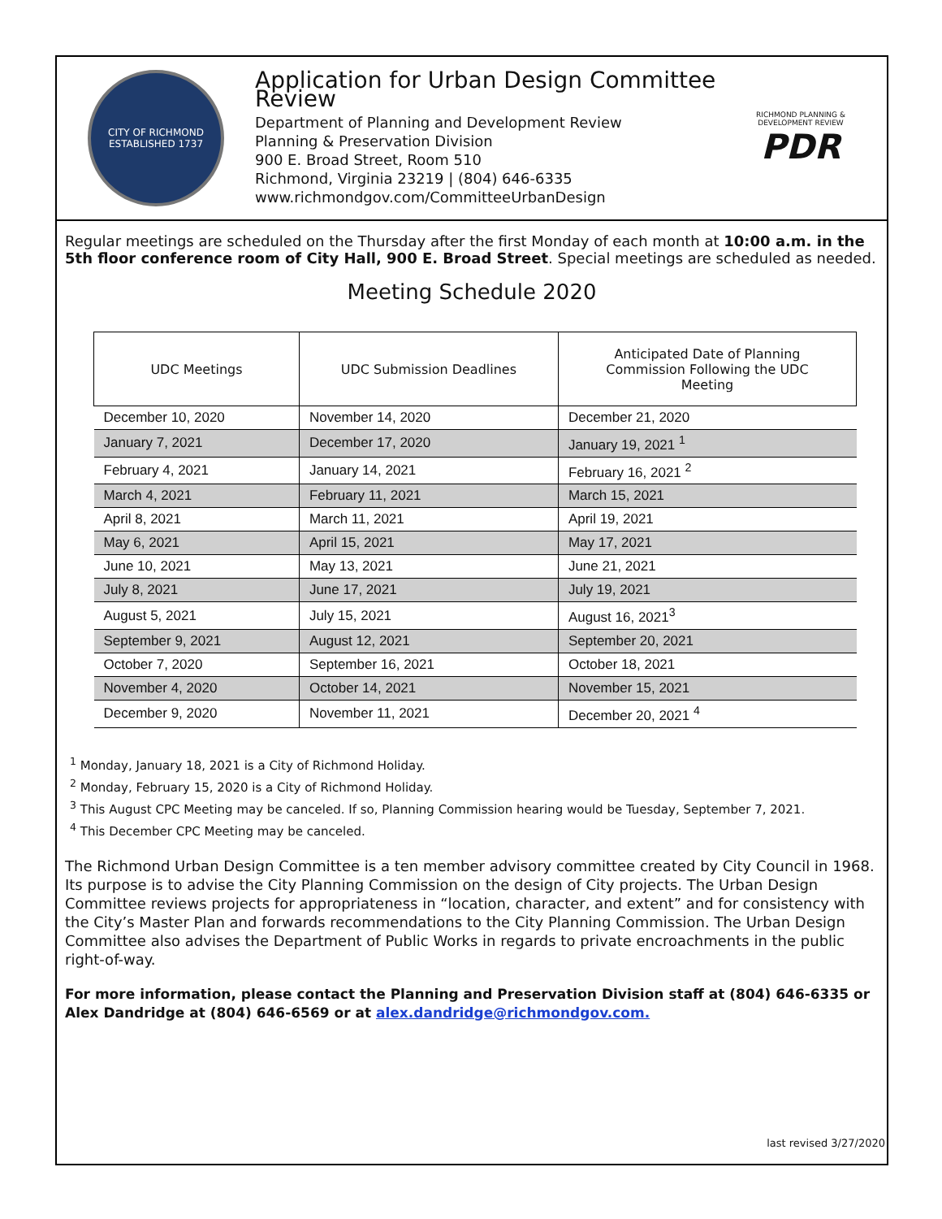CITY OF RICHMOND
ESTABLISHED 1737
Application for Urban Design Committee Review
Department of Planning and Development Review
Planning & Preservation Division
900 E. Broad Street, Room 510
Richmond, Virginia 23219 | (804) 646-6335
www.richmondgov.com/CommitteeUrbanDesign
RICHMOND PLANNING & DEVELOPMENT REVIEW
PDR
Regular meetings are scheduled on the Thursday after the first Monday of each month at 10:00 a.m. in the 5th floor conference room of City Hall, 900 E. Broad Street. Special meetings are scheduled as needed.
Meeting Schedule 2020
| UDC Meetings | UDC Submission Deadlines | Anticipated Date of Planning Commission Following the UDC Meeting |
| --- | --- | --- |
| December 10, 2020 | November 14, 2020 | December 21, 2020 |
| January 7, 2021 | December 17, 2020 | January 19, 2021 <sup>1</sup> |
| February 4, 2021 | January 14, 2021 | February 16, 2021 <sup>2</sup> |
| March 4, 2021 | February 11, 2021 | March 15, 2021 |
| April 8, 2021 | March 11, 2021 | April 19, 2021 |
| May 6, 2021 | April 15, 2021 | May 17, 2021 |
| June 10, 2021 | May 13, 2021 | June 21, 2021 |
| July 8, 2021 | June 17, 2021 | July 19, 2021 |
| August 5, 2021 | July 15, 2021 | August 16, 2021<sup>3</sup> |
| September 9, 2021 | August 12, 2021 | September 20, 2021 |
| October 7, 2020 | September 16, 2021 | October 18, 2021 |
| November 4, 2020 | October 14, 2021 | November 15, 2021 |
| December 9, 2020 | November 11, 2021 | December 20, 2021 <sup>4</sup> |
<sup>1</sup> Monday, January 18, 2021 is a City of Richmond Holiday.
<sup>2</sup> Monday, February 15, 2020 is a City of Richmond Holiday.
<sup>3</sup> This August CPC Meeting may be canceled. If so, Planning Commission hearing would be Tuesday, September 7, 2021.
<sup>4</sup> This December CPC Meeting may be canceled.
The Richmond Urban Design Committee is a ten member advisory committee created by City Council in 1968. Its purpose is to advise the City Planning Commission on the design of City projects. The Urban Design Committee reviews projects for appropriateness in “location, character, and extent” and for consistency with the City’s Master Plan and forwards recommendations to the City Planning Commission. The Urban Design Committee also advises the Department of Public Works in regards to private encroachments in the public right-of-way.
For more information, please contact the Planning and Preservation Division staff at (804) 646-6335 or Alex Dandridge at (804) 646-6569 or at alex.dandridge@richmondgov.com.
last revised 3/27/2020